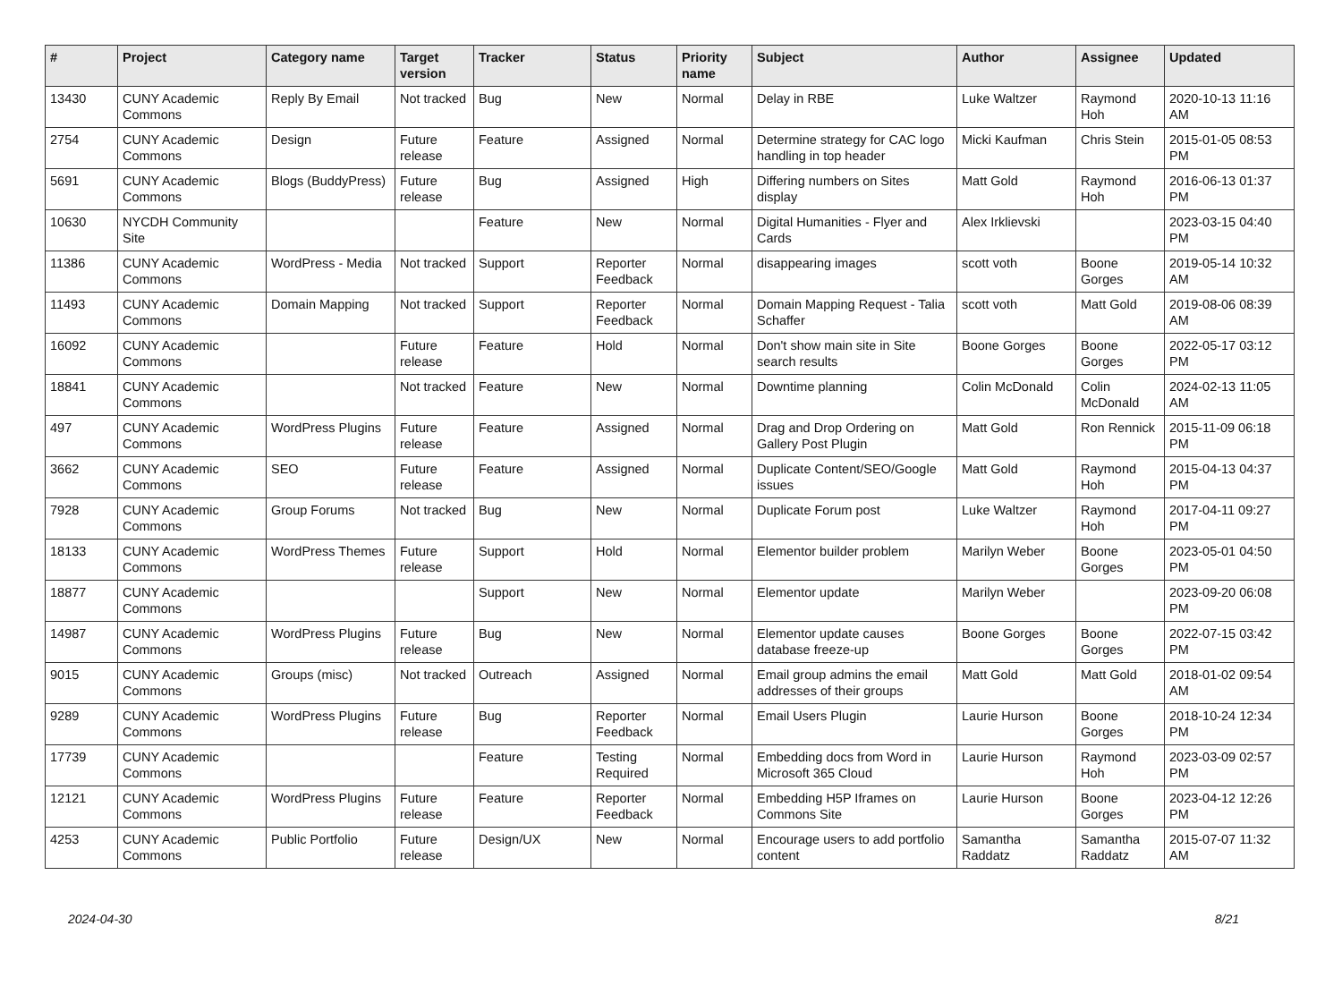| # | Project | Category name | Target version | Tracker | Status | Priority name | Subject | Author | Assignee | Updated |
| --- | --- | --- | --- | --- | --- | --- | --- | --- | --- | --- |
| 13430 | CUNY Academic Commons | Reply By Email | Not tracked | Bug | New | Normal | Delay in RBE | Luke Waltzer | Raymond Hoh | 2020-10-13 11:16 AM |
| 2754 | CUNY Academic Commons | Design | Future release | Feature | Assigned | Normal | Determine strategy for CAC logo handling in top header | Micki Kaufman | Chris Stein | 2015-01-05 08:53 PM |
| 5691 | CUNY Academic Commons | Blogs (BuddyPress) | Future release | Bug | Assigned | High | Differing numbers on Sites display | Matt Gold | Raymond Hoh | 2016-06-13 01:37 PM |
| 10630 | NYCDH Community Site | | | Feature | New | Normal | Digital Humanities - Flyer and Cards | Alex Irklievski | | 2023-03-15 04:40 PM |
| 11386 | CUNY Academic Commons | WordPress - Media | Not tracked | Support | Reporter Feedback | Normal | disappearing images | scott voth | Boone Gorges | 2019-05-14 10:32 AM |
| 11493 | CUNY Academic Commons | Domain Mapping | Not tracked | Support | Reporter Feedback | Normal | Domain Mapping Request - Talia Schaffer | scott voth | Matt Gold | 2019-08-06 08:39 AM |
| 16092 | CUNY Academic Commons | | Future release | Feature | Hold | Normal | Don't show main site in Site search results | Boone Gorges | Boone Gorges | 2022-05-17 03:12 PM |
| 18841 | CUNY Academic Commons | | Not tracked | Feature | New | Normal | Downtime planning | Colin McDonald | Colin McDonald | 2024-02-13 11:05 AM |
| 497 | CUNY Academic Commons | WordPress Plugins | Future release | Feature | Assigned | Normal | Drag and Drop Ordering on Gallery Post Plugin | Matt Gold | Ron Rennick | 2015-11-09 06:18 PM |
| 3662 | CUNY Academic Commons | SEO | Future release | Feature | Assigned | Normal | Duplicate Content/SEO/Google issues | Matt Gold | Raymond Hoh | 2015-04-13 04:37 PM |
| 7928 | CUNY Academic Commons | Group Forums | Not tracked | Bug | New | Normal | Duplicate Forum post | Luke Waltzer | Raymond Hoh | 2017-04-11 09:27 PM |
| 18133 | CUNY Academic Commons | WordPress Themes | Future release | Support | Hold | Normal | Elementor builder problem | Marilyn Weber | Boone Gorges | 2023-05-01 04:50 PM |
| 18877 | CUNY Academic Commons | | | Support | New | Normal | Elementor update | Marilyn Weber | | 2023-09-20 06:08 PM |
| 14987 | CUNY Academic Commons | WordPress Plugins | Future release | Bug | New | Normal | Elementor update causes database freeze-up | Boone Gorges | Boone Gorges | 2022-07-15 03:42 PM |
| 9015 | CUNY Academic Commons | Groups (misc) | Not tracked | Outreach | Assigned | Normal | Email group admins the email addresses of their groups | Matt Gold | Matt Gold | 2018-01-02 09:54 AM |
| 9289 | CUNY Academic Commons | WordPress Plugins | Future release | Bug | Reporter Feedback | Normal | Email Users Plugin | Laurie Hurson | Boone Gorges | 2018-10-24 12:34 PM |
| 17739 | CUNY Academic Commons | | | Feature | Testing Required | Normal | Embedding docs from Word in Microsoft 365 Cloud | Laurie Hurson | Raymond Hoh | 2023-03-09 02:57 PM |
| 12121 | CUNY Academic Commons | WordPress Plugins | Future release | Feature | Reporter Feedback | Normal | Embedding H5P Iframes on Commons Site | Laurie Hurson | Boone Gorges | 2023-04-12 12:26 PM |
| 4253 | CUNY Academic Commons | Public Portfolio | Future release | Design/UX | New | Normal | Encourage users to add portfolio content | Samantha Raddatz | Samantha Raddatz | 2015-07-07 11:32 AM |
2024-04-30 8/21